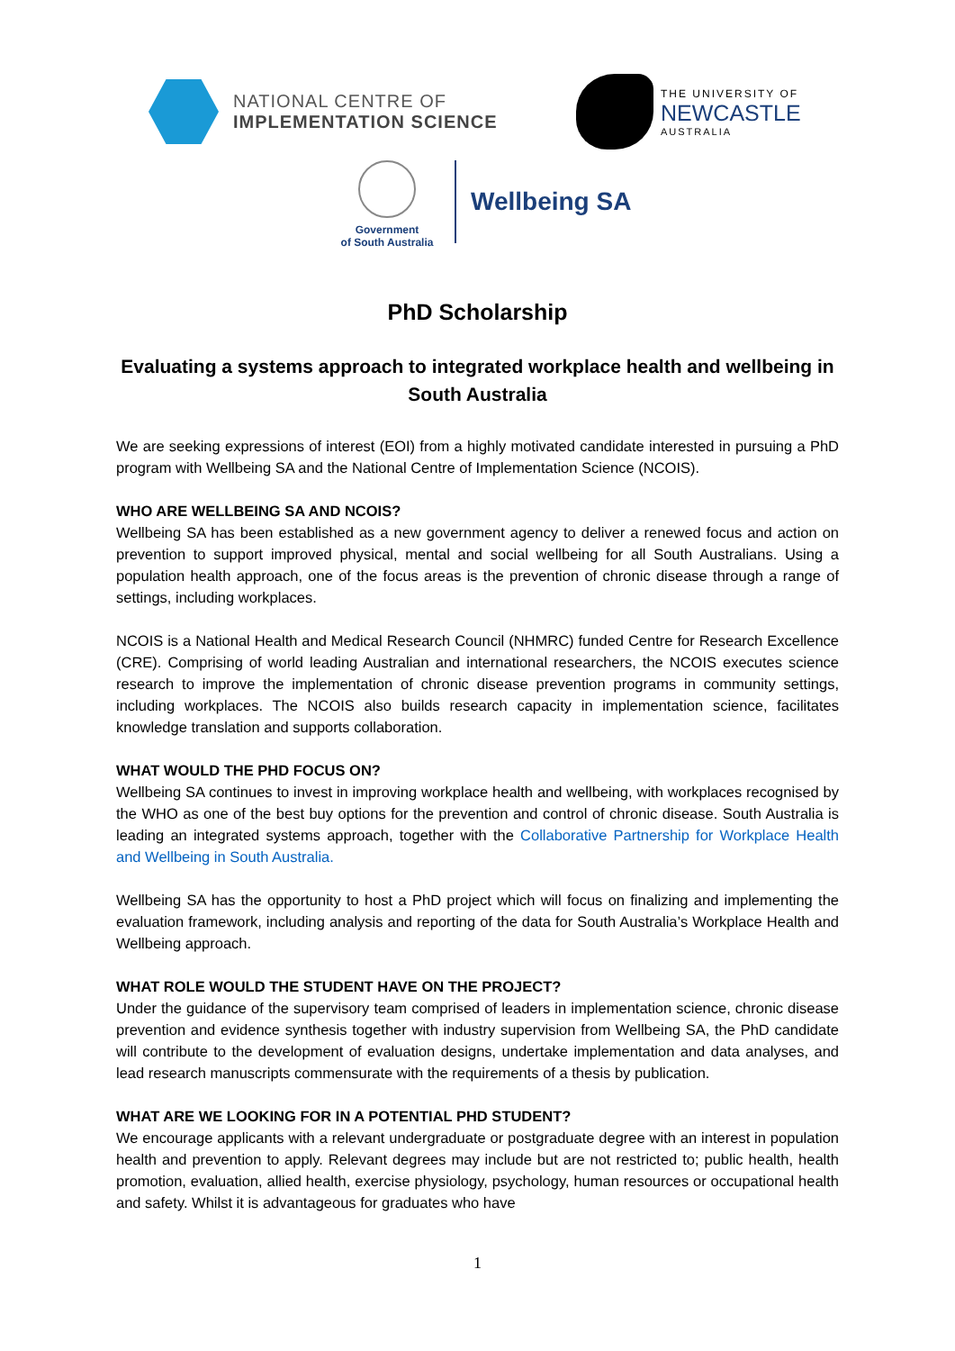NATIONAL CENTRE OF
IMPLEMENTATION SCIENCE
THE UNIVERSITY OF
NEWCASTLE
AUSTRALIA
Government
of South Australia
Wellbeing SA
PhD Scholarship
Evaluating a systems approach to integrated workplace health and wellbeing in South Australia
We are seeking expressions of interest (EOI) from a highly motivated candidate interested in pursuing a PhD program with Wellbeing SA and the National Centre of Implementation Science (NCOIS).
WHO ARE WELLBEING SA AND NCOIS?
Wellbeing SA has been established as a new government agency to deliver a renewed focus and action on prevention to support improved physical, mental and social wellbeing for all South Australians. Using a population health approach, one of the focus areas is the prevention of chronic disease through a range of settings, including workplaces.
NCOIS is a National Health and Medical Research Council (NHMRC) funded Centre for Research Excellence (CRE). Comprising of world leading Australian and international researchers, the NCOIS executes science research to improve the implementation of chronic disease prevention programs in community settings, including workplaces. The NCOIS also builds research capacity in implementation science, facilitates knowledge translation and supports collaboration.
WHAT WOULD THE PHD FOCUS ON?
Wellbeing SA continues to invest in improving workplace health and wellbeing, with workplaces recognised by the WHO as one of the best buy options for the prevention and control of chronic disease. South Australia is leading an integrated systems approach, together with the Collaborative Partnership for Workplace Health and Wellbeing in South Australia.
Wellbeing SA has the opportunity to host a PhD project which will focus on finalizing and implementing the evaluation framework, including analysis and reporting of the data for South Australia’s Workplace Health and Wellbeing approach.
WHAT ROLE WOULD THE STUDENT HAVE ON THE PROJECT?
Under the guidance of the supervisory team comprised of leaders in implementation science, chronic disease prevention and evidence synthesis together with industry supervision from Wellbeing SA, the PhD candidate will contribute to the development of evaluation designs, undertake implementation and data analyses, and lead research manuscripts commensurate with the requirements of a thesis by publication.
WHAT ARE WE LOOKING FOR IN A POTENTIAL PHD STUDENT?
We encourage applicants with a relevant undergraduate or postgraduate degree with an interest in population health and prevention to apply. Relevant degrees may include but are not restricted to; public health, health promotion, evaluation, allied health, exercise physiology, psychology, human resources or occupational health and safety. Whilst it is advantageous for graduates who have
1